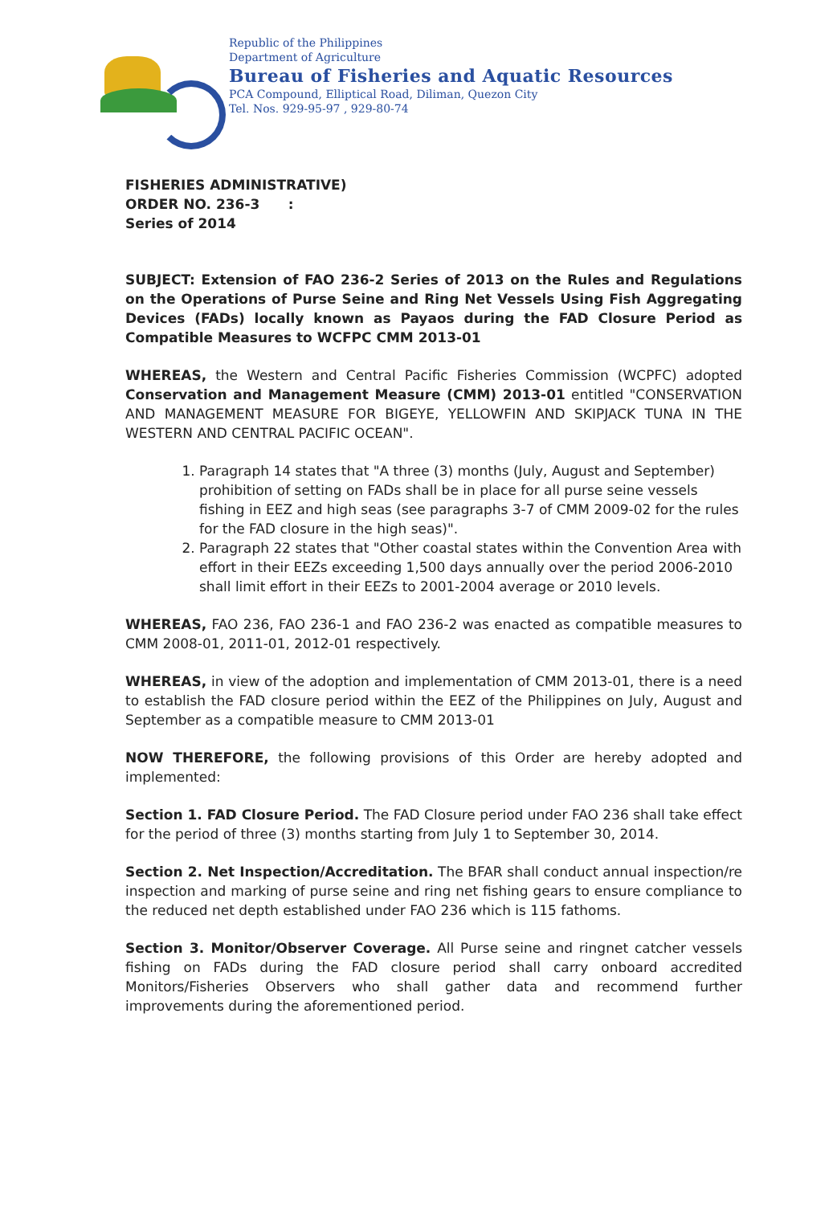Republic of the Philippines
Department of Agriculture
Bureau of Fisheries and Aquatic Resources
PCA Compound, Elliptical Road, Diliman, Quezon City
Tel. Nos. 929-95-97 , 929-80-74
FISHERIES ADMINISTRATIVE)
ORDER NO. 236-3 :
Series of 2014
SUBJECT: Extension of FAO 236-2 Series of 2013 on the Rules and Regulations on the Operations of Purse Seine and Ring Net Vessels Using Fish Aggregating Devices (FADs) locally known as Payaos during the FAD Closure Period as Compatible Measures to WCFPC CMM 2013-01
WHEREAS, the Western and Central Pacific Fisheries Commission (WCPFC) adopted Conservation and Management Measure (CMM) 2013-01 entitled "CONSERVATION AND MANAGEMENT MEASURE FOR BIGEYE, YELLOWFIN AND SKIPJACK TUNA IN THE WESTERN AND CENTRAL PACIFIC OCEAN".
1. Paragraph 14 states that "A three (3) months (July, August and September) prohibition of setting on FADs shall be in place for all purse seine vessels fishing in EEZ and high seas (see paragraphs 3-7 of CMM 2009-02 for the rules for the FAD closure in the high seas)".
2. Paragraph 22 states that "Other coastal states within the Convention Area with effort in their EEZs exceeding 1,500 days annually over the period 2006-2010 shall limit effort in their EEZs to 2001-2004 average or 2010 levels.
WHEREAS, FAO 236, FAO 236-1 and FAO 236-2 was enacted as compatible measures to CMM 2008-01, 2011-01, 2012-01 respectively.
WHEREAS, in view of the adoption and implementation of CMM 2013-01, there is a need to establish the FAD closure period within the EEZ of the Philippines on July, August and September as a compatible measure to CMM 2013-01
NOW THEREFORE, the following provisions of this Order are hereby adopted and implemented:
Section 1. FAD Closure Period. The FAD Closure period under FAO 236 shall take effect for the period of three (3) months starting from July 1 to September 30, 2014.
Section 2. Net Inspection/Accreditation. The BFAR shall conduct annual inspection/re inspection and marking of purse seine and ring net fishing gears to ensure compliance to the reduced net depth established under FAO 236 which is 115 fathoms.
Section 3. Monitor/Observer Coverage. All Purse seine and ringnet catcher vessels fishing on FADs during the FAD closure period shall carry onboard accredited Monitors/Fisheries Observers who shall gather data and recommend further improvements during the aforementioned period.